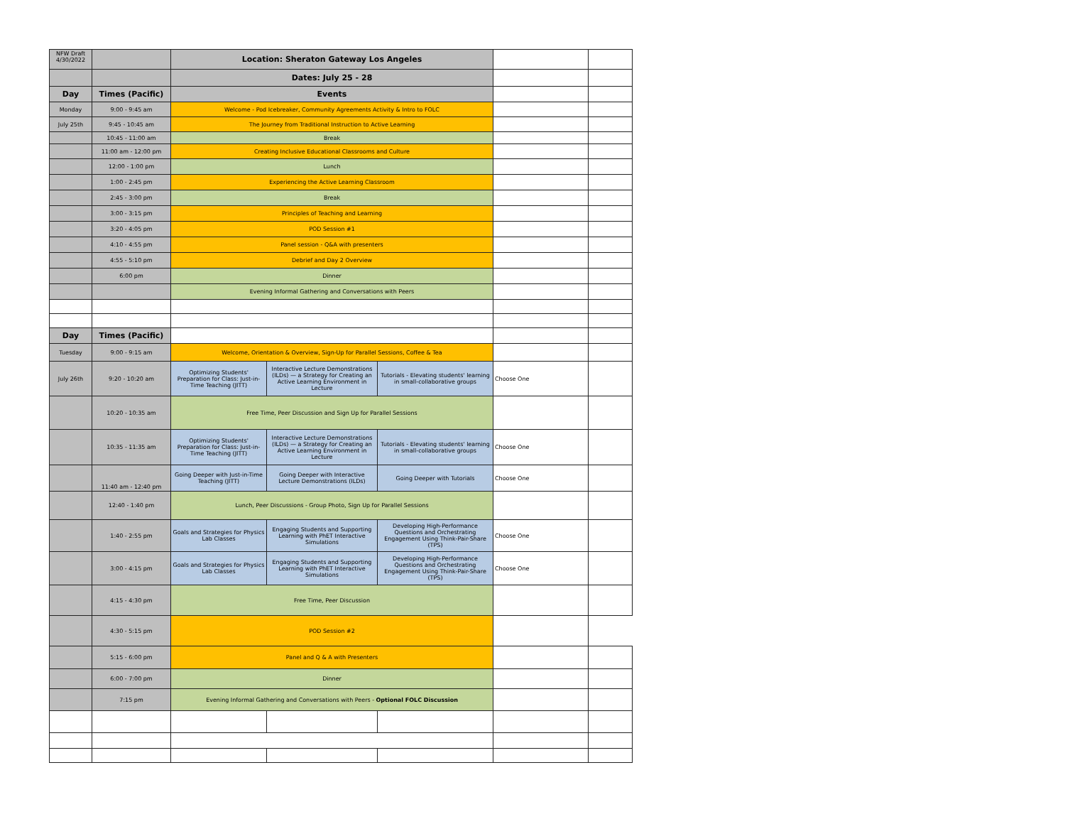| NFW Draft 4/30/2022 | | Location: Sheraton Gateway Los Angeles | | | | |
| | | Dates: July 25 - 28 | | | | |
| Day | Times (Pacific) | Events | | | | |
| Monday | 9:00 - 9:45 am | Welcome - Pod Icebreaker, Community Agreements Activity & Intro to FOLC | | | | |
| July 25th | 9:45 - 10:45 am | The Journey from Traditional Instruction to Active Learning | | | | |
| | 10:45 - 11:00 am | Break | | | | |
| | 11:00 am - 12:00 pm | Creating Inclusive Educational Classrooms and Culture | | | | |
| | 12:00 - 1:00 pm | Lunch | | | | |
| | 1:00 - 2:45 pm | Experiencing the Active Learning Classroom | | | | |
| | 2:45 - 3:00 pm | Break | | | | |
| | 3:00 - 3:15 pm | Principles of Teaching and Learning | | | | |
| | 3:20 - 4:05 pm | POD Session #1 | | | | |
| | 4:10 - 4:55 pm | Panel session - Q&A with presenters | | | | |
| | 4:55 - 5:10 pm | Debrief and Day 2 Overview | | | | |
| | 6:00 pm | Dinner | | | | |
| | | Evening Informal Gathering and Conversations with Peers | | | | |
| Day | Times (Pacific) | | | | | |
| Tuesday | 9:00 - 9:15 am | Welcome, Orientation & Overview, Sign-Up for Parallel Sessions, Coffee & Tea | | | | |
| July 26th | 9:20 - 10:20 am | Optimizing Students' Preparation for Class: Just-in-Time Teaching (JITT) | Interactive Lecture Demonstrations (ILDs) — a Strategy for Creating an Active Learning Environment in Lecture | Tutorials - Elevating students' learning in small-collaborative groups | Choose One | |
| | 10:20 - 10:35 am | Free Time, Peer Discussion and Sign Up for Parallel Sessions | | | | |
| | 10:35 - 11:35 am | Optimizing Students' Preparation for Class: Just-in-Time Teaching (JITT) | Interactive Lecture Demonstrations (ILDs) — a Strategy for Creating an Active Learning Environment in Lecture | Tutorials - Elevating students' learning in small-collaborative groups | Choose One | |
| | 11:40 am - 12:40 pm | Going Deeper with Just-in-Time Teaching (JITT) | Going Deeper with Interactive Lecture Demonstrations (ILDs) | Going Deeper with Tutorials | Choose One | |
| | 12:40 - 1:40 pm | Lunch, Peer Discussions - Group Photo, Sign Up for Parallel Sessions | | | | |
| | 1:40 - 2:55 pm | Goals and Strategies for Physics Lab Classes | Engaging Students and Supporting Learning with PhET Interactive Simulations | Developing High-Performance Questions and Orchestrating Engagement Using Think-Pair-Share (TPS) | Choose One | |
| | 3:00 - 4:15 pm | Goals and Strategies for Physics Lab Classes | Engaging Students and Supporting Learning with PhET Interactive Simulations | Developing High-Performance Questions and Orchestrating Engagement Using Think-Pair-Share (TPS) | Choose One | |
| | 4:15 - 4:30 pm | Free Time, Peer Discussion | | | | |
| | 4:30 - 5:15 pm | POD Session #2 | | | | |
| | 5:15 - 6:00 pm | Panel and Q & A with Presenters | | | | |
| | 6:00 - 7:00 pm | Dinner | | | | |
| | 7:15 pm | Evening Informal Gathering and Conversations with Peers - Optional FOLC Discussion | | | | |